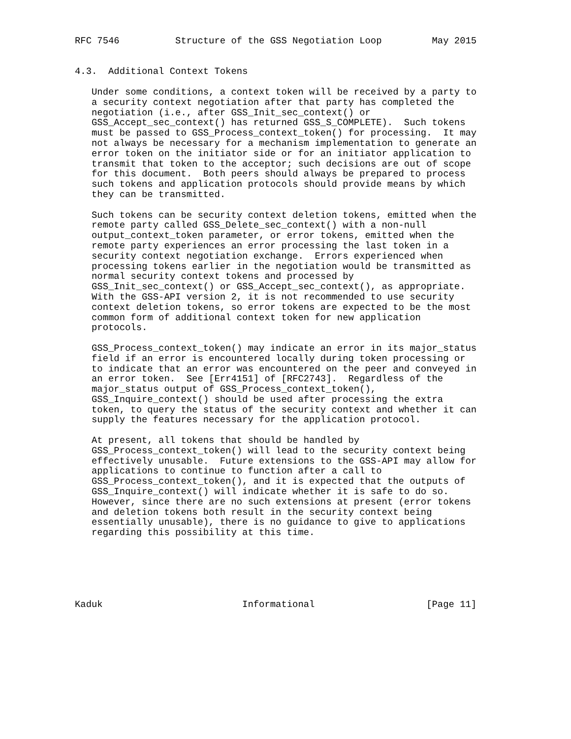RFC 7546          Structure of the GSS Negotiation Loop         May 2015


4.3.  Additional Context Tokens

   Under some conditions, a context token will be received by a party to
   a security context negotiation after that party has completed the
   negotiation (i.e., after GSS_Init_sec_context() or
   GSS_Accept_sec_context() has returned GSS_S_COMPLETE).  Such tokens
   must be passed to GSS_Process_context_token() for processing.  It may
   not always be necessary for a mechanism implementation to generate an
   error token on the initiator side or for an initiator application to
   transmit that token to the acceptor; such decisions are out of scope
   for this document.  Both peers should always be prepared to process
   such tokens and application protocols should provide means by which
   they can be transmitted.

   Such tokens can be security context deletion tokens, emitted when the
   remote party called GSS_Delete_sec_context() with a non-null
   output_context_token parameter, or error tokens, emitted when the
   remote party experiences an error processing the last token in a
   security context negotiation exchange.  Errors experienced when
   processing tokens earlier in the negotiation would be transmitted as
   normal security context tokens and processed by
   GSS_Init_sec_context() or GSS_Accept_sec_context(), as appropriate.
   With the GSS-API version 2, it is not recommended to use security
   context deletion tokens, so error tokens are expected to be the most
   common form of additional context token for new application
   protocols.

   GSS_Process_context_token() may indicate an error in its major_status
   field if an error is encountered locally during token processing or
   to indicate that an error was encountered on the peer and conveyed in
   an error token.  See [Err4151] of [RFC2743].  Regardless of the
   major_status output of GSS_Process_context_token(),
   GSS_Inquire_context() should be used after processing the extra
   token, to query the status of the security context and whether it can
   supply the features necessary for the application protocol.

   At present, all tokens that should be handled by
   GSS_Process_context_token() will lead to the security context being
   effectively unusable.  Future extensions to the GSS-API may allow for
   applications to continue to function after a call to
   GSS_Process_context_token(), and it is expected that the outputs of
   GSS_Inquire_context() will indicate whether it is safe to do so.
   However, since there are no such extensions at present (error tokens
   and deletion tokens both result in the security context being
   essentially unusable), there is no guidance to give to applications
   regarding this possibility at this time.






Kaduk                         Informational                    [Page 11]